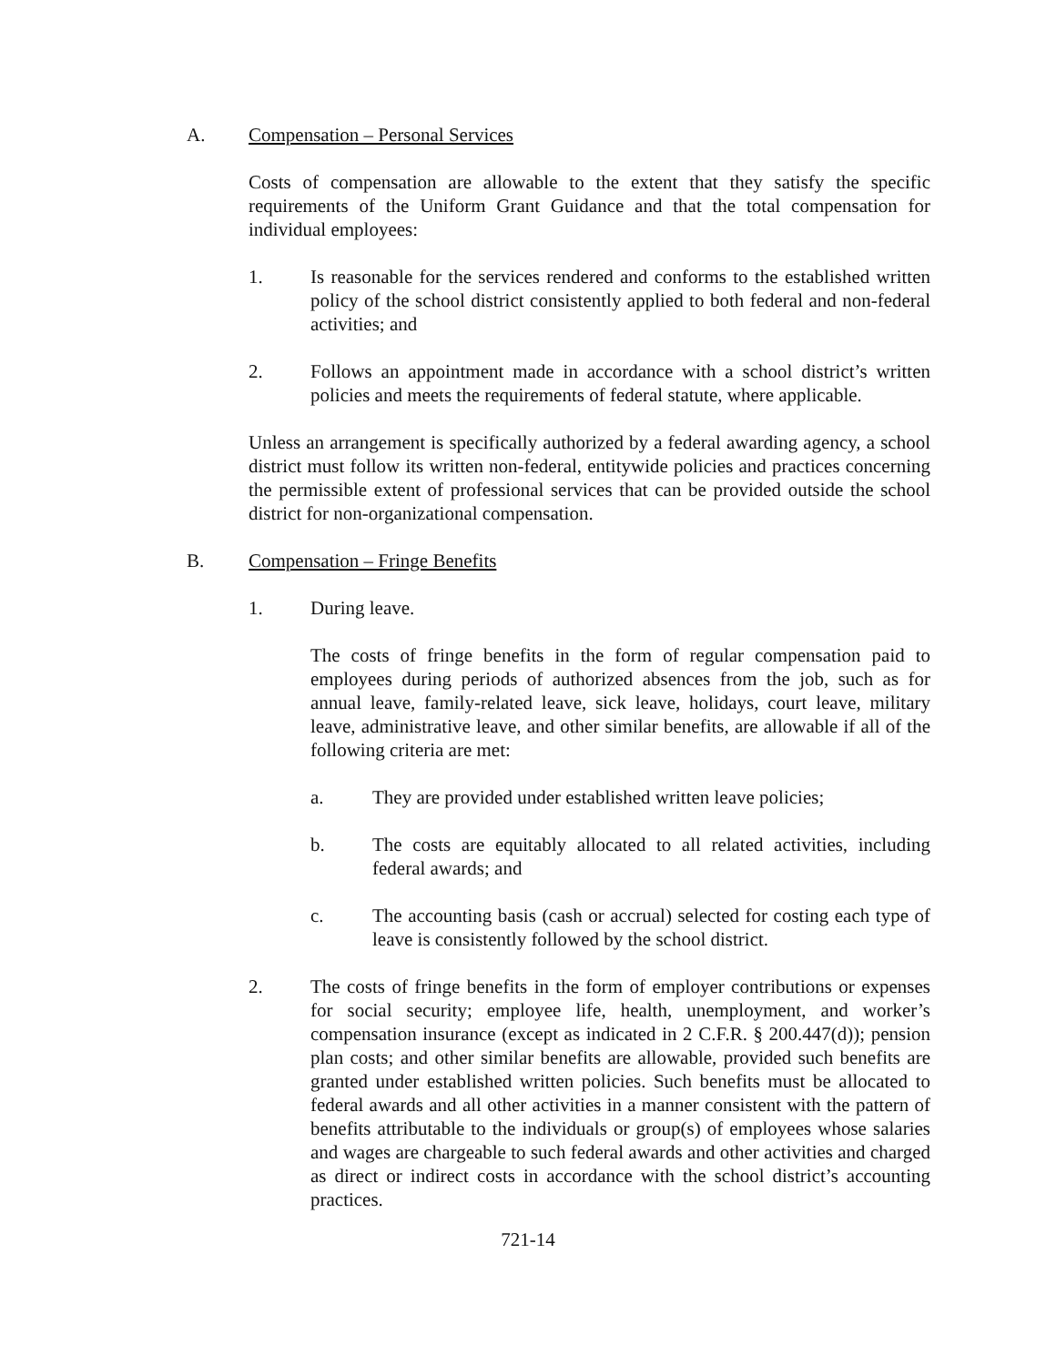A. Compensation – Personal Services
Costs of compensation are allowable to the extent that they satisfy the specific requirements of the Uniform Grant Guidance and that the total compensation for individual employees:
1. Is reasonable for the services rendered and conforms to the established written policy of the school district consistently applied to both federal and non-federal activities; and
2. Follows an appointment made in accordance with a school district’s written policies and meets the requirements of federal statute, where applicable.
Unless an arrangement is specifically authorized by a federal awarding agency, a school district must follow its written non-federal, entitywide policies and practices concerning the permissible extent of professional services that can be provided outside the school district for non-organizational compensation.
B. Compensation – Fringe Benefits
1. During leave.
The costs of fringe benefits in the form of regular compensation paid to employees during periods of authorized absences from the job, such as for annual leave, family-related leave, sick leave, holidays, court leave, military leave, administrative leave, and other similar benefits, are allowable if all of the following criteria are met:
a. They are provided under established written leave policies;
b. The costs are equitably allocated to all related activities, including federal awards; and
c. The accounting basis (cash or accrual) selected for costing each type of leave is consistently followed by the school district.
2. The costs of fringe benefits in the form of employer contributions or expenses for social security; employee life, health, unemployment, and worker’s compensation insurance (except as indicated in 2 C.F.R. § 200.447(d)); pension plan costs; and other similar benefits are allowable, provided such benefits are granted under established written policies. Such benefits must be allocated to federal awards and all other activities in a manner consistent with the pattern of benefits attributable to the individuals or group(s) of employees whose salaries and wages are chargeable to such federal awards and other activities and charged as direct or indirect costs in accordance with the school district’s accounting practices.
721-14